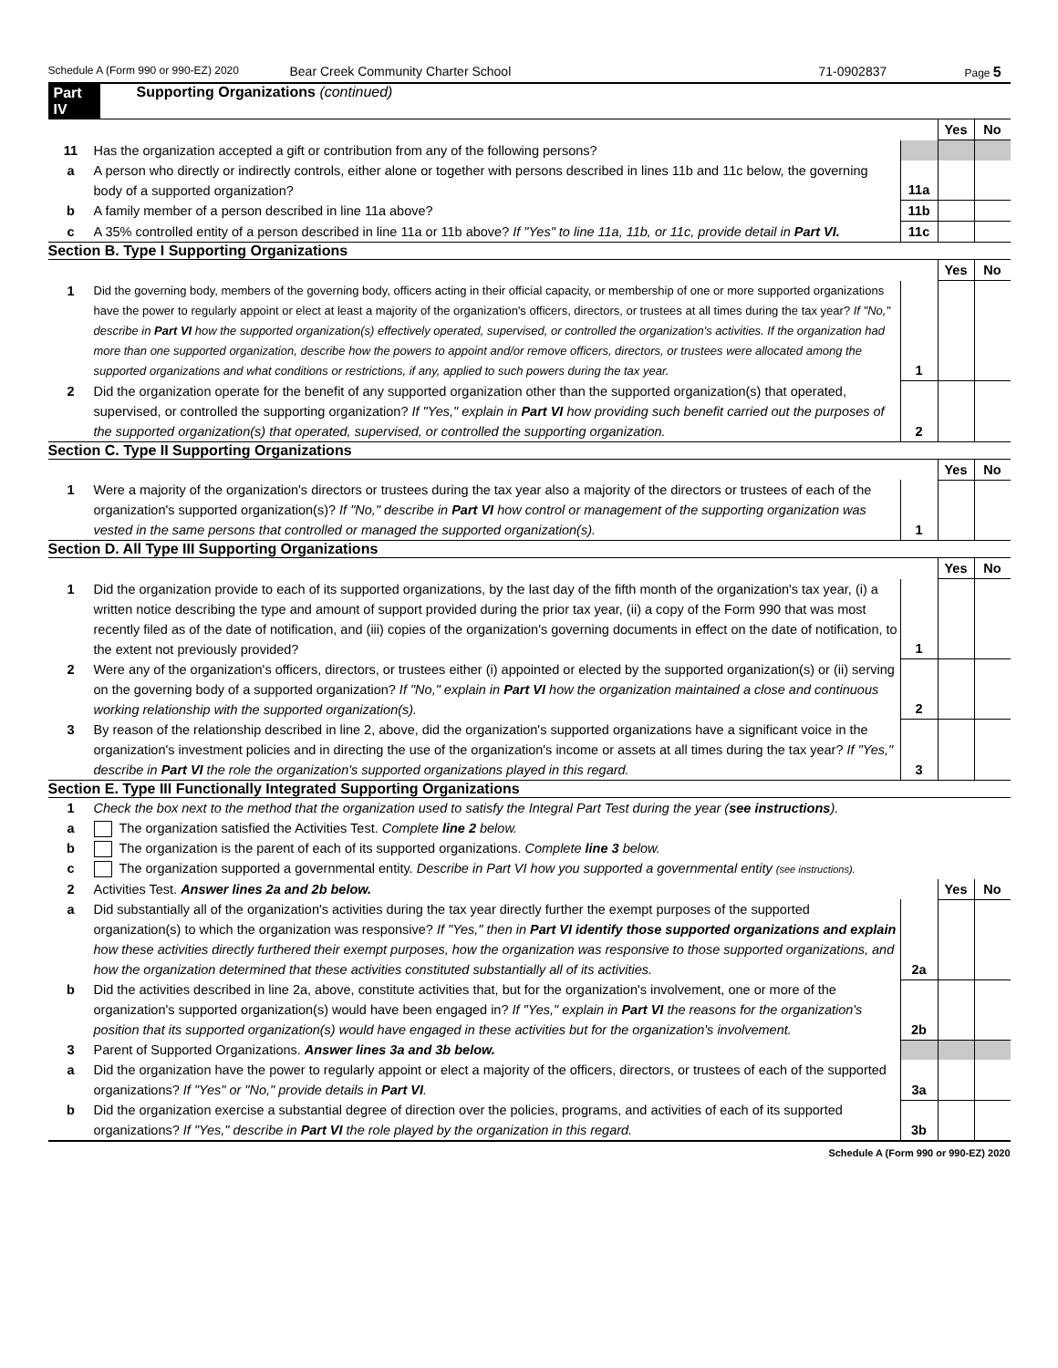Schedule A (Form 990 or 990-EZ) 2020 Bear Creek Community Charter School 71-0902837 Page 5
Part IV Supporting Organizations (continued)
| | | | Yes | No |
| 11 | Has the organization accepted a gift or contribution from any of the following persons? | | | |
| a | A person who directly or indirectly controls, either alone or together with persons described in lines 11b and 11c below, the governing body of a supported organization? | 11a | | |
| b | A family member of a person described in line 11a above? | 11b | | |
| c | A 35% controlled entity of a person described in line 11a or 11b above? If "Yes" to line 11a, 11b, or 11c, provide detail in Part VI. | 11c | | |
Section B. Type I Supporting Organizations
| | | | Yes | No |
| 1 | Did the governing body, members of the governing body, officers acting in their official capacity, or membership of one or more supported organizations have the power to regularly appoint or elect at least a majority of the organization's officers, directors, or trustees at all times during the tax year? If "No," describe in Part VI how the supported organization(s) effectively operated, supervised, or controlled the organization's activities. If the organization had more than one supported organization, describe how the powers to appoint and/or remove officers, directors, or trustees were allocated among the supported organizations and what conditions or restrictions, if any, applied to such powers during the tax year. | 1 | | |
| 2 | Did the organization operate for the benefit of any supported organization other than the supported organization(s) that operated, supervised, or controlled the supporting organization? If "Yes," explain in Part VI how providing such benefit carried out the purposes of the supported organization(s) that operated, supervised, or controlled the supporting organization. | 2 | | |
Section C. Type II Supporting Organizations
| | | | Yes | No |
| 1 | Were a majority of the organization's directors or trustees during the tax year also a majority of the directors or trustees of each of the organization's supported organization(s)? If "No," describe in Part VI how control or management of the supporting organization was vested in the same persons that controlled or managed the supported organization(s). | 1 | | |
Section D. All Type III Supporting Organizations
| | | | Yes | No |
| 1 | Did the organization provide to each of its supported organizations, by the last day of the fifth month of the organization's tax year, (i) a written notice describing the type and amount of support provided during the prior tax year, (ii) a copy of the Form 990 that was most recently filed as of the date of notification, and (iii) copies of the organization's governing documents in effect on the date of notification, to the extent not previously provided? | 1 | | |
| 2 | Were any of the organization's officers, directors, or trustees either (i) appointed or elected by the supported organization(s) or (ii) serving on the governing body of a supported organization? If "No," explain in Part VI how the organization maintained a close and continuous working relationship with the supported organization(s). | 2 | | |
| 3 | By reason of the relationship described in line 2, above, did the organization's supported organizations have a significant voice in the organization's investment policies and in directing the use of the organization's income or assets at all times during the tax year? If "Yes," describe in Part VI the role the organization's supported organizations played in this regard. | 3 | | |
Section E. Type III Functionally Integrated Supporting Organizations
| 1 | Check the box next to the method that the organization used to satisfy the Integral Part Test during the year ( see instructions ). | | | |
| a | The organization satisfied the Activities Test. Complete line 2 below. | | | |
| b | The organization is the parent of each of its supported organizations. Complete line 3 below. | | | |
| c | The organization supported a governmental entity. Describe in Part VI how you supported a governmental entity (see instructions). | | | |
| 2 | Activities Test. Answer lines 2a and 2b below. | | Yes | No |
| a | Did substantially all of the organization's activities during the tax year directly further the exempt purposes of the supported organization(s) to which the organization was responsive? If "Yes," then in Part VI identify those supported organizations and explain how these activities directly furthered their exempt purposes, how the organization was responsive to those supported organizations, and how the organization determined that these activities constituted substantially all of its activities. | 2a | | |
| b | Did the activities described in line 2a, above, constitute activities that, but for the organization's involvement, one or more of the organization's supported organization(s) would have been engaged in? If "Yes," explain in Part VI the reasons for the organization's position that its supported organization(s) would have engaged in these activities but for the organization's involvement. | 2b | | |
| 3 | Parent of Supported Organizations. Answer lines 3a and 3b below. | | | |
| a | Did the organization have the power to regularly appoint or elect a majority of the officers, directors, or trustees of each of the supported organizations? If "Yes" or "No," provide details in Part VI . | 3a | | |
| b | Did the organization exercise a substantial degree of direction over the policies, programs, and activities of each of its supported organizations? If "Yes," describe in Part VI the role played by the organization in this regard. | 3b | | |
Schedule A (Form 990 or 990-EZ) 2020